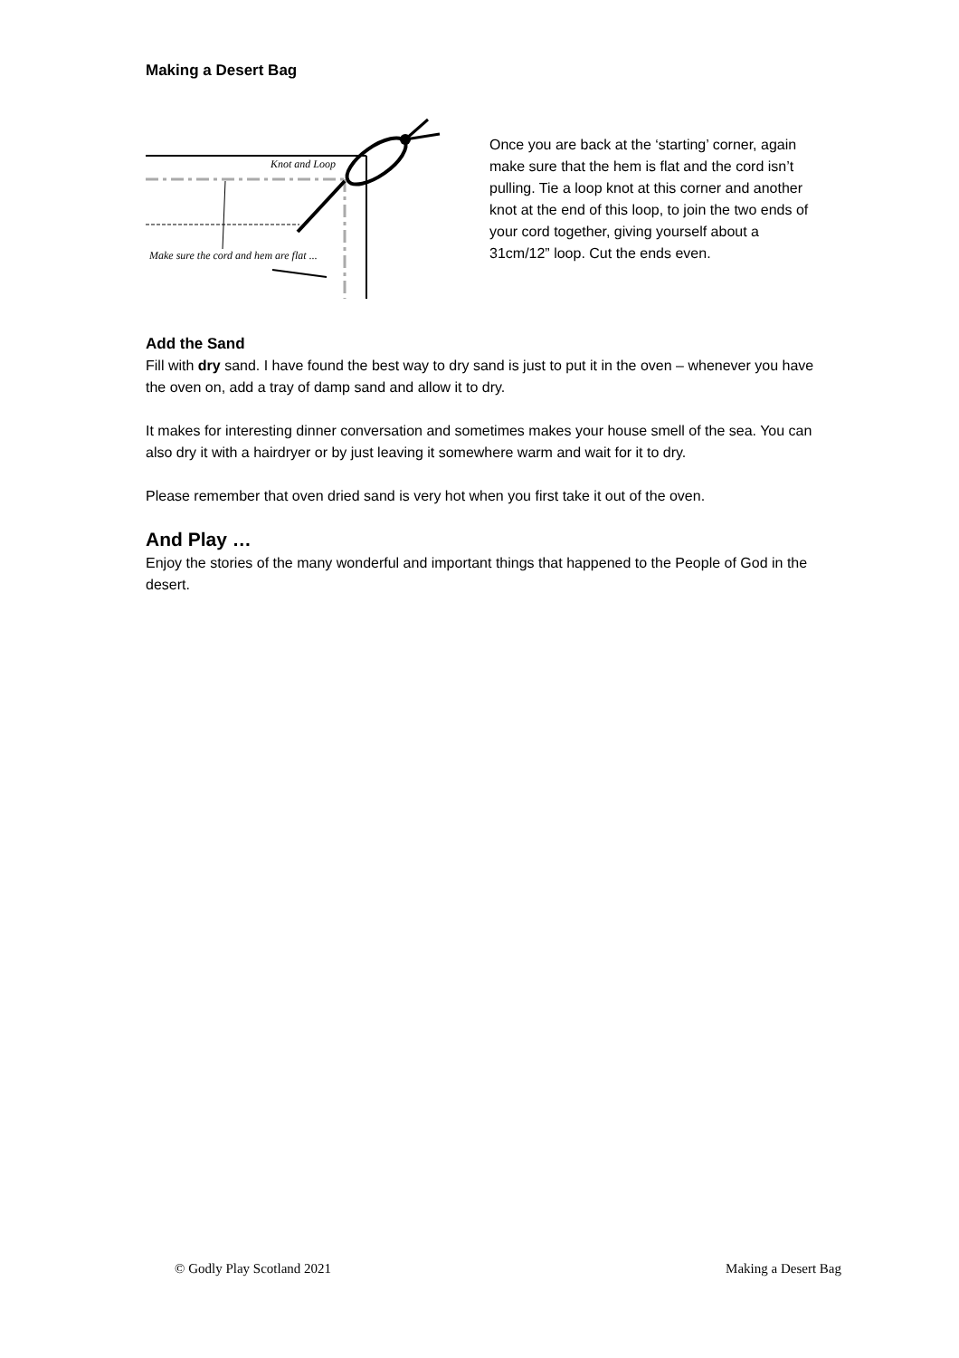Making a Desert Bag
Knot and Loop
Make sure the cord and hem are flat ...
Once you are back at the ‘starting’ corner, again make sure that the hem is flat and the cord isn’t pulling. Tie a loop knot at this corner and another knot at the end of this loop, to join the two ends of your cord together, giving yourself about a 31cm/12” loop. Cut the ends even.
Add the Sand
Fill with dry sand. I have found the best way to dry sand is just to put it in the oven – whenever you have the oven on, add a tray of damp sand and allow it to dry.
It makes for interesting dinner conversation and sometimes makes your house smell of the sea. You can also dry it with a hairdryer or by just leaving it somewhere warm and wait for it to dry.
Please remember that oven dried sand is very hot when you first take it out of the oven.
And Play …
Enjoy the stories of the many wonderful and important things that happened to the People of God in the desert.
© Godly Play Scotland 2021 Making a Desert Bag